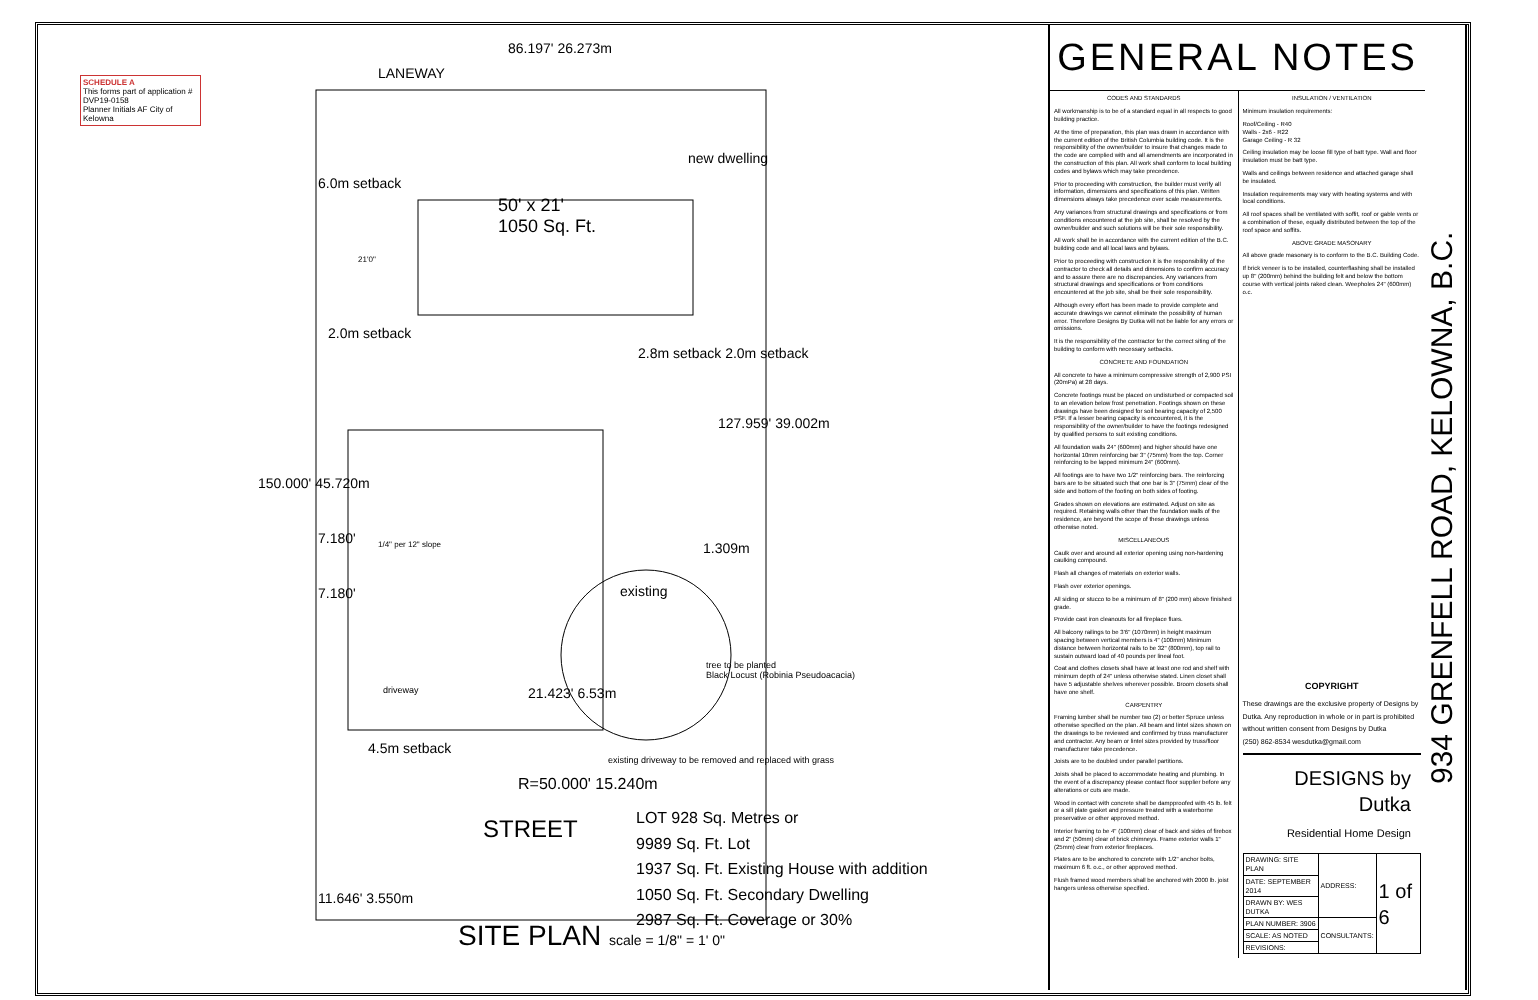SCHEDULE A
This forms part of application # DVP19-0158
Planner Initials AF City of Kelowna
86.197' 26.273m
LANEWAY
6.0m setback
new dwelling
50' x 21'
1050 Sq. Ft.
21'0"
2.0m setback
2.8m setback 2.0m setback
127.959' 39.002m
150.000' 45.720m
7.180' 1/4" per 12" slope 1.309m
7.180' existing
tree to be planted
Black Locust (Robinia Pseudoacacia)
driveway 21.423' 6.53m
4.5m setback
existing driveway to be removed and replaced with grass
R=50.000' 15.240m
STREET
LOT 928 Sq. Metres or
9989 Sq. Ft. Lot
1937 Sq. Ft. Existing House with addition
1050 Sq. Ft. Secondary Dwelling
2987 Sq. Ft. Coverage or 30%
11.646' 3.550m
SITE PLAN scale = 1/8" = 1' 0"
GENERAL NOTES
CODES AND STANDARDS
All workmanship is to be of a standard equal in all respects to good building practice.
At the time of preparation, this plan was drawn in accordance with the current edition of the British Columbia building code. It is the responsibility of the owner/builder to insure that changes made to the code are complied with and all amendments are incorporated in the construction of this plan. All work shall conform to local building codes and bylaws which may take precedence.
Prior to proceeding with construction, the builder must verify all information, dimensions and specifications of this plan. Written dimensions always take precedence over scale measurements.
Any variances from structural drawings and specifications or from conditions encountered at the job site, shall be resolved by the owner/builder and such solutions will be their sole responsibility.
All work shall be in accordance with the current edition of the B.C. building code and all local laws and bylaws.
Prior to proceeding with construction it is the responsibility of the contractor to check all details and dimensions to confirm accuracy and to assure there are no discrepancies. Any variances from structural drawings and specifications or from conditions encountered at the job site, shall be their sole responsibility.
Although every effort has been made to provide complete and accurate drawings we cannot eliminate the possibility of human error. Therefore Designs By Dutka will not be liable for any errors or omissions.
It is the responsibility of the contractor for the correct siting of the building to conform with necessary setbacks.
CONCRETE AND FOUNDATION
All concrete to have a minimum compressive strength of 2,900 PSI (20mPa) at 28 days.
Concrete footings must be placed on undisturbed or compacted soil to an elevation below frost penetration. Footings shown on these drawings have been designed for soil bearing capacity of 2,500 PSF. If a lesser bearing capacity is encountered, it is the responsibility of the owner/builder to have the footings redesigned by qualified persons to suit existing conditions.
All foundation walls 24" (600mm) and higher should have one horizontal 10mm reinforcing bar 3" (75mm) from the top. Corner reinforcing to be lapped minimum 24" (600mm).
All footings are to have two 1/2" reinforcing bars. The reinforcing bars are to be situated such that one bar is 3" (75mm) clear of the side and bottom of the footing on both sides of footing.
Grades shown on elevations are estimated. Adjust on site as required. Retaining walls other than the foundation walls of the residence, are beyond the scope of these drawings unless otherwise noted.
MISCELLANEOUS
Caulk over and around all exterior opening using non-hardening caulking compound.
Flash all changes of materials on exterior walls.
Flash over exterior openings.
All siding or stucco to be a minimum of 8" (200 mm) above finished grade.
Provide cast iron cleanouts for all fireplace flues.
All balcony railings to be 3'6" (1070mm) in height maximum spacing between vertical members is 4" (100mm) Minimum distance between horizontal rails to be 32" (800mm), top rail to sustain outward load of 40 pounds per lineal foot.
Coat and clothes closets shall have at least one rod and shelf with minimum depth of 24" unless otherwise stated. Linen closet shall have 5 adjustable shelves wherever possible. Broom closets shall have one shelf.
CARPENTRY
Framing lumber shall be number two (2) or better Spruce unless otherwise specified on the plan. All beam and lintel sizes shown on the drawings to be reviewed and confirmed by truss manufacturer and contractor. Any beam or lintel sizes provided by truss/floor manufacturer take precedence.
Joists are to be doubled under parallel partitions.
Joists shall be placed to accommodate heating and plumbing. In the event of a discrepancy please contact floor supplier before any alterations or cuts are made.
Wood in contact with concrete shall be dampproofed with 45 lb. felt or a sill plate gasket and pressure treated with a waterborne preservative or other approved method.
Interior framing to be 4" (100mm) clear of back and sides of firebox and 2" (50mm) clear of brick chimneys. Frame exterior walls 1" (25mm) clear from exterior fireplaces.
Plates are to be anchored to concrete with 1/2" anchor bolts, maximum 6 ft. o.c., or other approved method.
Flush framed wood members shall be anchored with 2000 lb. joist hangers unless otherwise specified.
INSULATION / VENTILATION
Minimum insulation requirements:
Roof/Ceiling - R40
Walls - 2x6 - R22
Garage Ceiling - R 32
Ceiling insulation may be loose fill type of batt type. Wall and floor insulation must be batt type.
Walls and ceilings between residence and attached garage shall be insulated.
Insulation requirements may vary with heating systems and with local conditions.
All roof spaces shall be ventilated with soffit, roof or gable vents or a combination of these, equally distributed between the top of the roof space and soffits.
ABOVE GRADE MASONARY
All above grade masonary is to conform to the B.C. Building Code.
If brick veneer is to be installed, counterflashing shall be installed up 8" (200mm) behind the building felt and below the bottom course with vertical joints raked clean. Weepholes 24" (600mm) o.c.
COPYRIGHT
These drawings are the exclusive property of Designs by Dutka. Any reproduction in whole or in part is prohibited without written consent from Designs by Dutka
(250) 862-8534 wesdutka@gmail.com
DESIGNS by Dutka
Residential Home Design
| DRAWING: SITE PLAN | ADDRESS: | 1 of 6 |
| DATE: SEPTEMBER 2014 | | |
| DRAWN BY: WES DUTKA | | |
| PLAN NUMBER: 3906 | CONSULTANTS: | |
| SCALE: AS NOTED | | |
| REVISIONS: | | |
934 GRENFELL ROAD, KELOWNA, B.C.